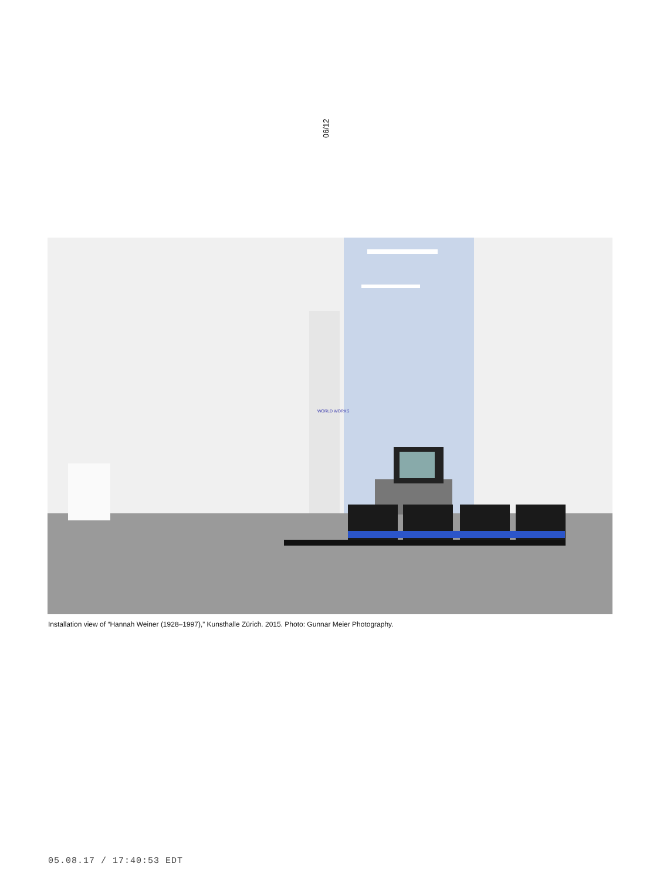06/12
WORLD WORKS
Installation view of “Hannah Weiner (1928–1997),” Kunsthalle Zürich. 2015. Photo: Gunnar Meier Photography.
05.08.17 / 17:40:53 EDT